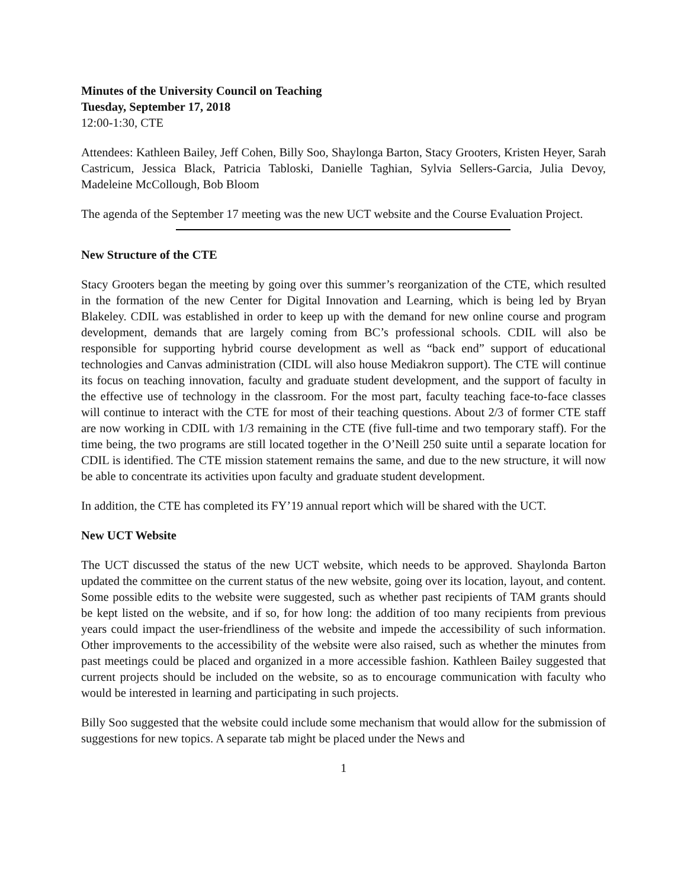Minutes of the University Council on Teaching
Tuesday, September 17, 2018
12:00-1:30, CTE
Attendees: Kathleen Bailey, Jeff Cohen, Billy Soo, Shaylonga Barton, Stacy Grooters, Kristen Heyer, Sarah Castricum, Jessica Black, Patricia Tabloski, Danielle Taghian, Sylvia Sellers-Garcia, Julia Devoy, Madeleine McCollough, Bob Bloom
The agenda of the September 17 meeting was the new UCT website and the Course Evaluation Project.
New Structure of the CTE
Stacy Grooters began the meeting by going over this summer’s reorganization of the CTE, which resulted in the formation of the new Center for Digital Innovation and Learning, which is being led by Bryan Blakeley. CDIL was established in order to keep up with the demand for new online course and program development, demands that are largely coming from BC’s professional schools. CDIL will also be responsible for supporting hybrid course development as well as “back end” support of educational technologies and Canvas administration (CIDL will also house Mediakron support). The CTE will continue its focus on teaching innovation, faculty and graduate student development, and the support of faculty in the effective use of technology in the classroom. For the most part, faculty teaching face-to-face classes will continue to interact with the CTE for most of their teaching questions. About 2/3 of former CTE staff are now working in CDIL with 1/3 remaining in the CTE (five full-time and two temporary staff). For the time being, the two programs are still located together in the O’Neill 250 suite until a separate location for CDIL is identified. The CTE mission statement remains the same, and due to the new structure, it will now be able to concentrate its activities upon faculty and graduate student development.
In addition, the CTE has completed its FY’19 annual report which will be shared with the UCT.
New UCT Website
The UCT discussed the status of the new UCT website, which needs to be approved. Shaylonda Barton updated the committee on the current status of the new website, going over its location, layout, and content. Some possible edits to the website were suggested, such as whether past recipients of TAM grants should be kept listed on the website, and if so, for how long: the addition of too many recipients from previous years could impact the user-friendliness of the website and impede the accessibility of such information. Other improvements to the accessibility of the website were also raised, such as whether the minutes from past meetings could be placed and organized in a more accessible fashion. Kathleen Bailey suggested that current projects should be included on the website, so as to encourage communication with faculty who would be interested in learning and participating in such projects.
Billy Soo suggested that the website could include some mechanism that would allow for the submission of suggestions for new topics. A separate tab might be placed under the News and
1